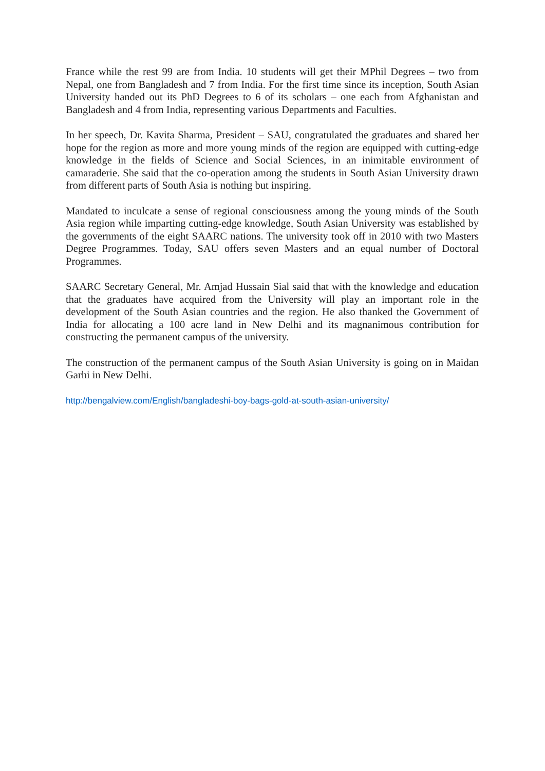France while the rest 99 are from India. 10 students will get their MPhil Degrees – two from Nepal, one from Bangladesh and 7 from India. For the first time since its inception, South Asian University handed out its PhD Degrees to 6 of its scholars – one each from Afghanistan and Bangladesh and 4 from India, representing various Departments and Faculties.
In her speech, Dr. Kavita Sharma, President – SAU, congratulated the graduates and shared her hope for the region as more and more young minds of the region are equipped with cutting-edge knowledge in the fields of Science and Social Sciences, in an inimitable environment of camaraderie. She said that the co-operation among the students in South Asian University drawn from different parts of South Asia is nothing but inspiring.
Mandated to inculcate a sense of regional consciousness among the young minds of the South Asia region while imparting cutting-edge knowledge, South Asian University was established by the governments of the eight SAARC nations. The university took off in 2010 with two Masters Degree Programmes. Today, SAU offers seven Masters and an equal number of Doctoral Programmes.
SAARC Secretary General, Mr. Amjad Hussain Sial said that with the knowledge and education that the graduates have acquired from the University will play an important role in the development of the South Asian countries and the region. He also thanked the Government of India for allocating a 100 acre land in New Delhi and its magnanimous contribution for constructing the permanent campus of the university.
The construction of the permanent campus of the South Asian University is going on in Maidan Garhi in New Delhi.
http://bengalview.com/English/bangladeshi-boy-bags-gold-at-south-asian-university/